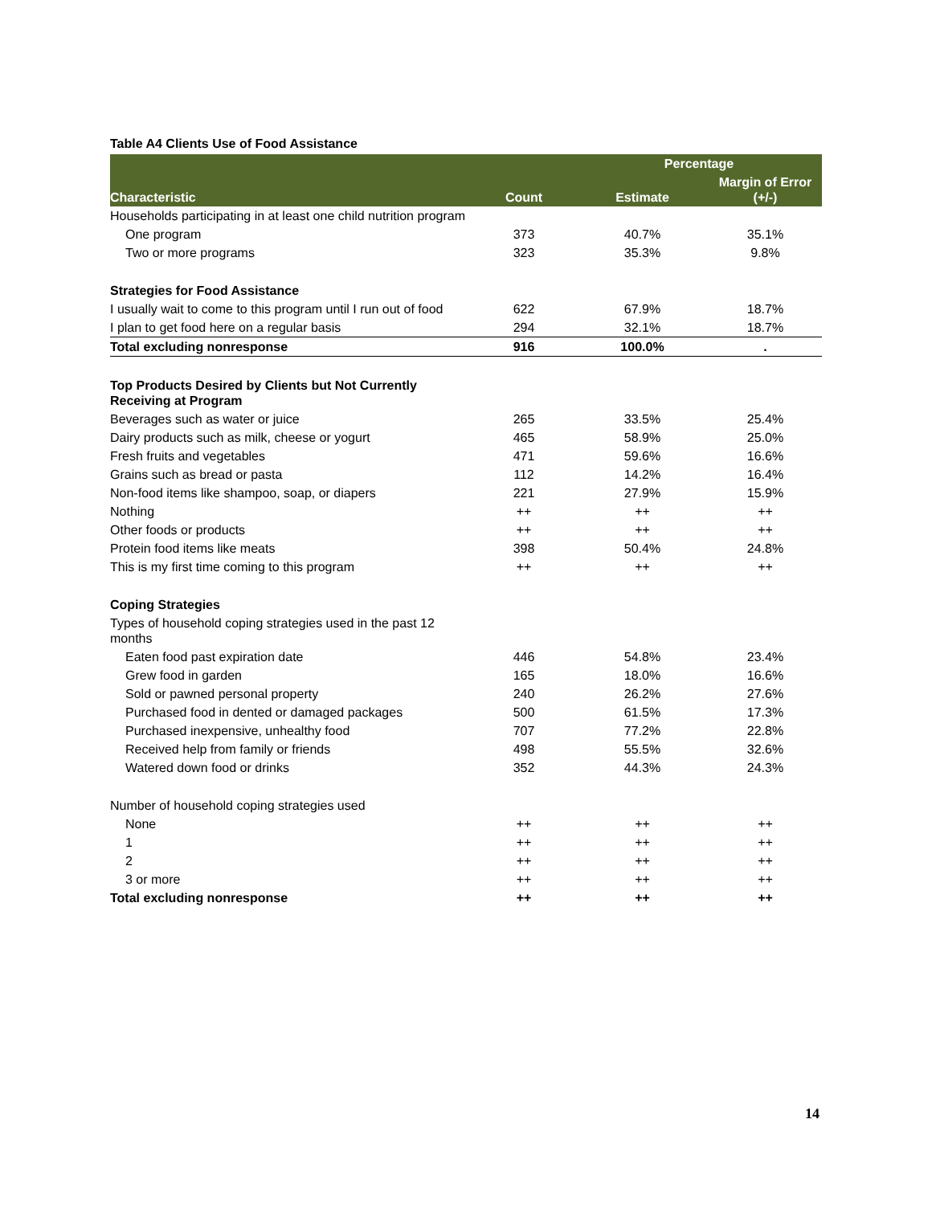Table A4 Clients Use of Food Assistance
| Characteristic | Count | Percentage | |
| --- | --- | --- | --- |
| | | Estimate | Margin of Error (+/-) |
| Households participating in at least one child nutrition program | | | |
| One program | 373 | 40.7% | 35.1% |
| Two or more programs | 323 | 35.3% | 9.8% |
| Strategies for Food Assistance | | | |
| I usually wait to come to this program until I run out of food | 622 | 67.9% | 18.7% |
| I plan to get food here on a regular basis | 294 | 32.1% | 18.7% |
| Total excluding nonresponse | 916 | 100.0% | . |
| Top Products Desired by Clients but Not Currently Receiving at Program | | | |
| Beverages such as water or juice | 265 | 33.5% | 25.4% |
| Dairy products such as milk, cheese or yogurt | 465 | 58.9% | 25.0% |
| Fresh fruits and vegetables | 471 | 59.6% | 16.6% |
| Grains such as bread or pasta | 112 | 14.2% | 16.4% |
| Non-food items like shampoo, soap, or diapers | 221 | 27.9% | 15.9% |
| Nothing | ++ | ++ | ++ |
| Other foods or products | ++ | ++ | ++ |
| Protein food items like meats | 398 | 50.4% | 24.8% |
| This is my first time coming to this program | ++ | ++ | ++ |
| Coping Strategies | | | |
| Types of household coping strategies used in the past 12 months | | | |
| Eaten food past expiration date | 446 | 54.8% | 23.4% |
| Grew food in garden | 165 | 18.0% | 16.6% |
| Sold or pawned personal property | 240 | 26.2% | 27.6% |
| Purchased food in dented or damaged packages | 500 | 61.5% | 17.3% |
| Purchased inexpensive, unhealthy food | 707 | 77.2% | 22.8% |
| Received help from family or friends | 498 | 55.5% | 32.6% |
| Watered down food or drinks | 352 | 44.3% | 24.3% |
| Number of household coping strategies used | | | |
| None | ++ | ++ | ++ |
| 1 | ++ | ++ | ++ |
| 2 | ++ | ++ | ++ |
| 3 or more | ++ | ++ | ++ |
| Total excluding nonresponse | ++ | ++ | ++ |
14